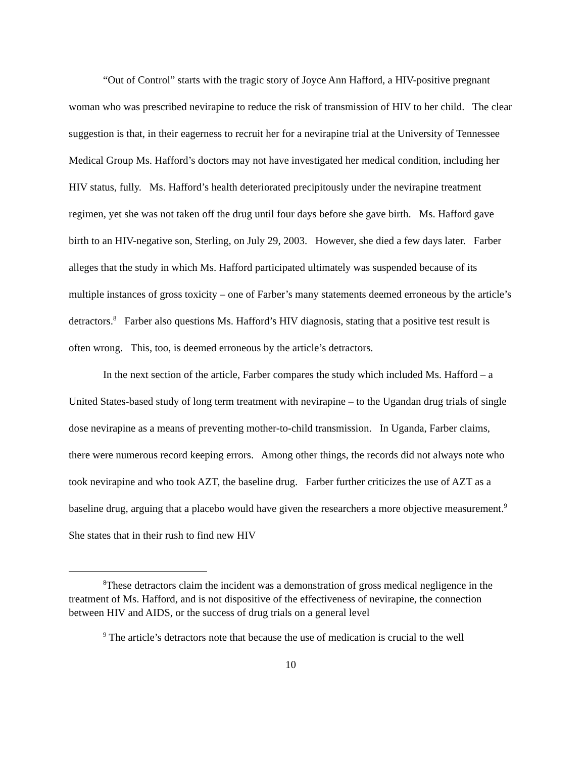“Out of Control” starts with the tragic story of Joyce Ann Hafford, a HIV-positive pregnant woman who was prescribed nevirapine to reduce the risk of transmission of HIV to her child. The clear suggestion is that, in their eagerness to recruit her for a nevirapine trial at the University of Tennessee Medical Group Ms. Hafford’s doctors may not have investigated her medical condition, including her HIV status, fully. Ms. Hafford’s health deteriorated precipitously under the nevirapine treatment regimen, yet she was not taken off the drug until four days before she gave birth. Ms. Hafford gave birth to an HIV-negative son, Sterling, on July 29, 2003. However, she died a few days later. Farber alleges that the study in which Ms. Hafford participated ultimately was suspended because of its multiple instances of gross toxicity – one of Farber’s many statements deemed erroneous by the article’s detractors.<sup>8</sup> Farber also questions Ms. Hafford’s HIV diagnosis, stating that a positive test result is often wrong. This, too, is deemed erroneous by the article’s detractors.
In the next section of the article, Farber compares the study which included Ms. Hafford – a United States-based study of long term treatment with nevirapine – to the Ugandan drug trials of single dose nevirapine as a means of preventing mother-to-child transmission. In Uganda, Farber claims, there were numerous record keeping errors. Among other things, the records did not always note who took nevirapine and who took AZT, the baseline drug. Farber further criticizes the use of AZT as a baseline drug, arguing that a placebo would have given the researchers a more objective measurement.<sup>9</sup> She states that in their rush to find new HIV
<sup>8</sup> These detractors claim the incident was a demonstration of gross medical negligence in the treatment of Ms. Hafford, and is not dispositive of the effectiveness of nevirapine, the connection between HIV and AIDS, or the success of drug trials on a general level
<sup>9</sup> The article’s detractors note that because the use of medication is crucial to the well
10